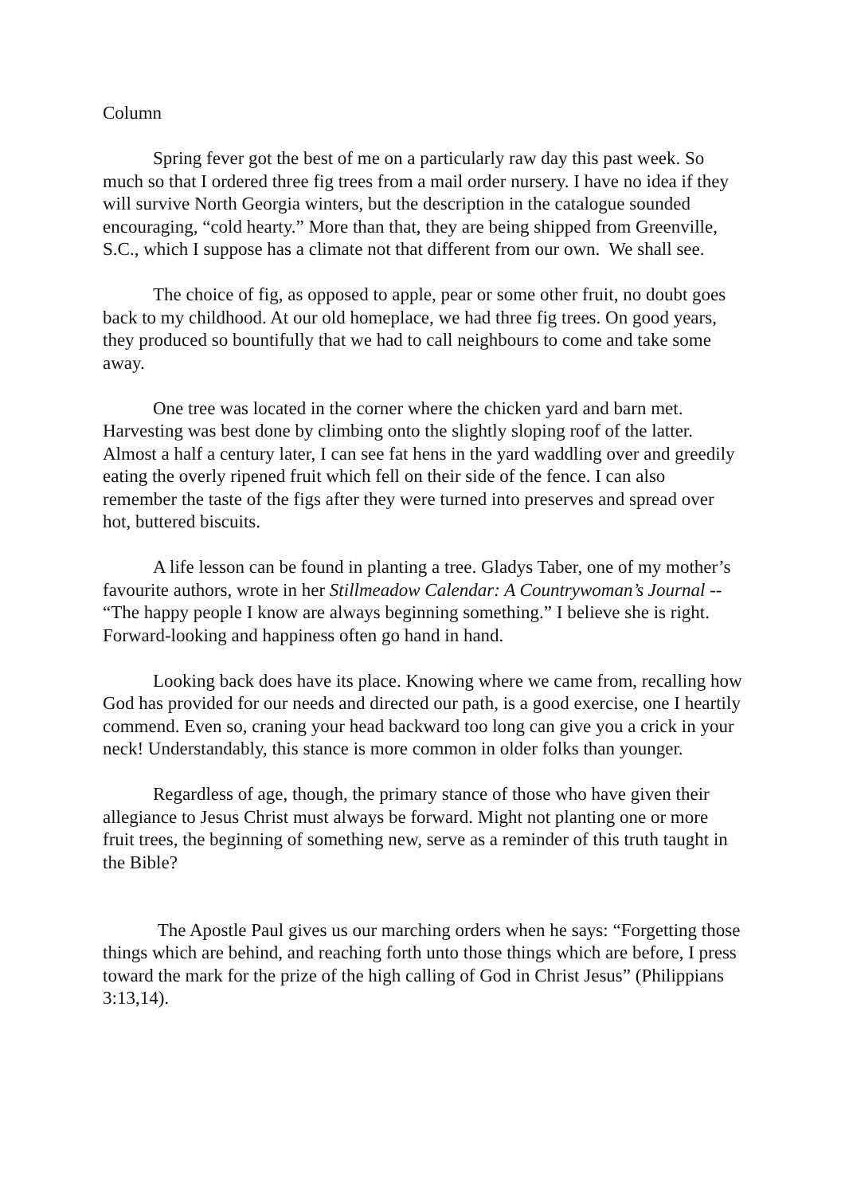Column
Spring fever got the best of me on a particularly raw day this past week. So much so that I ordered three fig trees from a mail order nursery. I have no idea if they will survive North Georgia winters, but the description in the catalogue sounded encouraging, “cold hearty.” More than that, they are being shipped from Greenville, S.C., which I suppose has a climate not that different from our own. We shall see.
The choice of fig, as opposed to apple, pear or some other fruit, no doubt goes back to my childhood. At our old homeplace, we had three fig trees. On good years, they produced so bountifully that we had to call neighbours to come and take some away.
One tree was located in the corner where the chicken yard and barn met. Harvesting was best done by climbing onto the slightly sloping roof of the latter. Almost a half a century later, I can see fat hens in the yard waddling over and greedily eating the overly ripened fruit which fell on their side of the fence. I can also remember the taste of the figs after they were turned into preserves and spread over hot, buttered biscuits.
A life lesson can be found in planting a tree. Gladys Taber, one of my mother’s favourite authors, wrote in her Stillmeadow Calendar: A Countrywoman’s Journal -- “The happy people I know are always beginning something.” I believe she is right. Forward-looking and happiness often go hand in hand.
Looking back does have its place. Knowing where we came from, recalling how God has provided for our needs and directed our path, is a good exercise, one I heartily commend. Even so, craning your head backward too long can give you a crick in your neck! Understandably, this stance is more common in older folks than younger.
Regardless of age, though, the primary stance of those who have given their allegiance to Jesus Christ must always be forward. Might not planting one or more fruit trees, the beginning of something new, serve as a reminder of this truth taught in the Bible?
The Apostle Paul gives us our marching orders when he says: “Forgetting those things which are behind, and reaching forth unto those things which are before, I press toward the mark for the prize of the high calling of God in Christ Jesus” (Philippians 3:13,14).